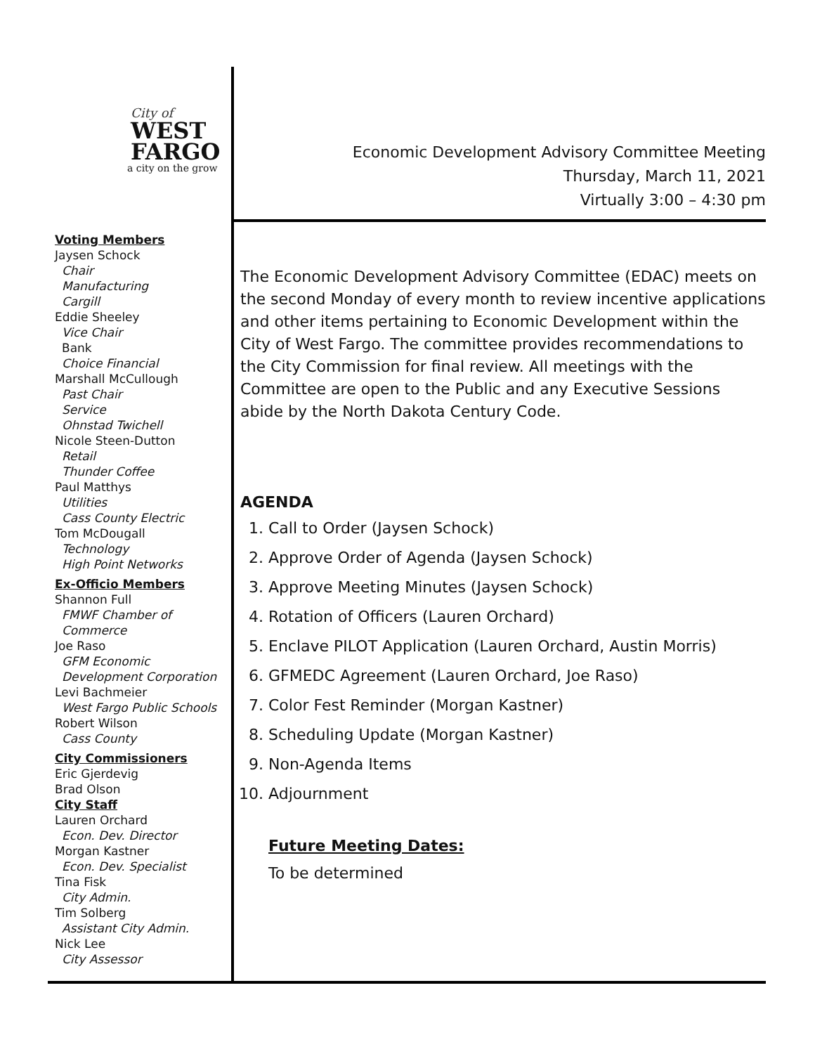City of
WEST
FARGO
a city on the grow
Economic Development Advisory Committee Meeting
Thursday, March 11, 2021
Virtually 3:00 – 4:30 pm
Voting Members
Jaysen Schock
Chair
Manufacturing
Cargill
Eddie Sheeley
Vice Chair
Bank
Choice Financial
Marshall McCullough
Past Chair
Service
Ohnstad Twichell
Nicole Steen-Dutton
Retail
Thunder Coffee
Paul Matthys
Utilities
Cass County Electric
Tom McDougall
Technology
High Point Networks
Ex-Officio Members
Shannon Full
FMWF Chamber of Commerce
Joe Raso
GFM Economic Development Corporation
Levi Bachmeier
West Fargo Public Schools
Robert Wilson
Cass County
City Commissioners
Eric Gjerdevig
Brad Olson
City Staff
Lauren Orchard
Econ. Dev. Director
Morgan Kastner
Econ. Dev. Specialist
Tina Fisk
City Admin.
Tim Solberg
Assistant City Admin.
Nick Lee
City Assessor
The Economic Development Advisory Committee (EDAC) meets on the second Monday of every month to review incentive applications and other items pertaining to Economic Development within the City of West Fargo. The committee provides recommendations to the City Commission for final review. All meetings with the Committee are open to the Public and any Executive Sessions abide by the North Dakota Century Code.
AGENDA
1. Call to Order (Jaysen Schock)
2. Approve Order of Agenda (Jaysen Schock)
3. Approve Meeting Minutes (Jaysen Schock)
4. Rotation of Officers (Lauren Orchard)
5. Enclave PILOT Application (Lauren Orchard, Austin Morris)
6. GFMEDC Agreement (Lauren Orchard, Joe Raso)
7. Color Fest Reminder (Morgan Kastner)
8. Scheduling Update (Morgan Kastner)
9. Non-Agenda Items
10. Adjournment
Future Meeting Dates:
To be determined